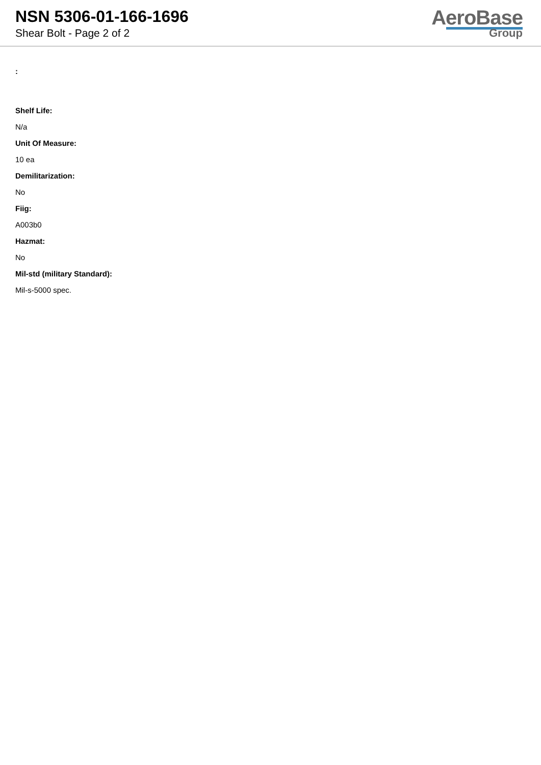NSN 5306-01-166-1696
Shear Bolt - Page 2 of 2
AeroBase
Group
:
Shelf Life:
N/a
Unit Of Measure:
10 ea
Demilitarization:
No
Fiig:
A003b0
Hazmat:
No
Mil-std (military Standard):
Mil-s-5000 spec.